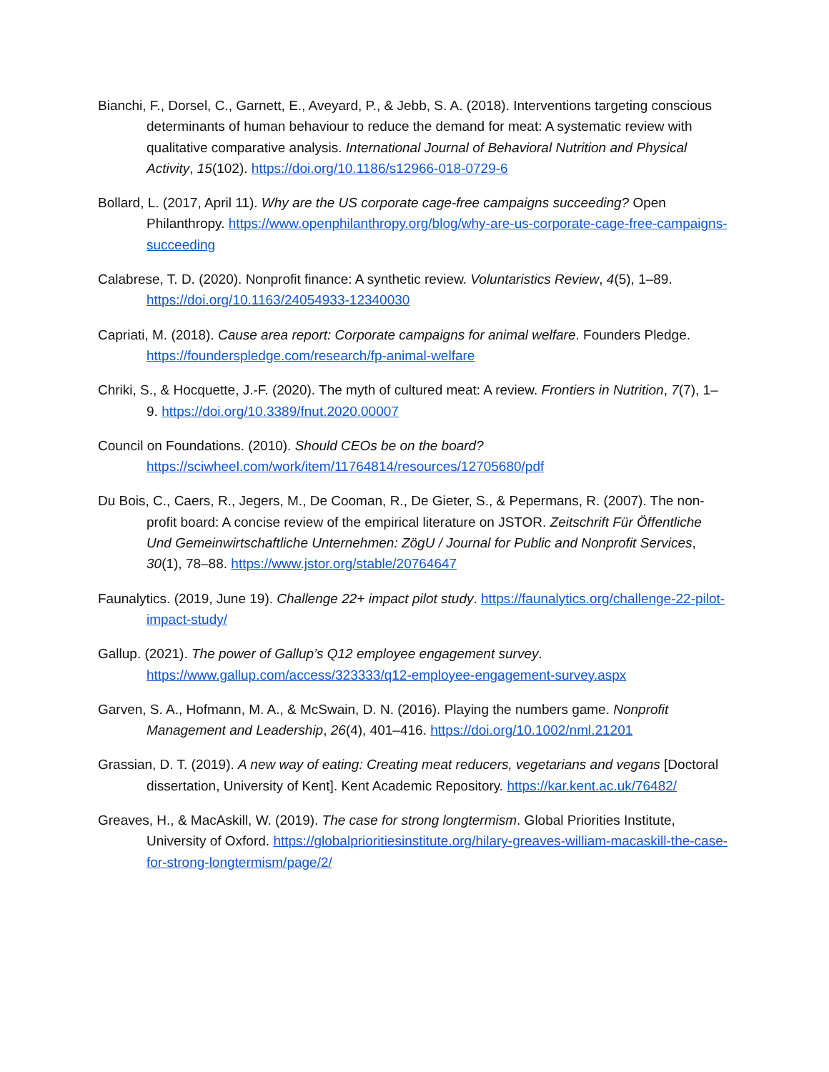Bianchi, F., Dorsel, C., Garnett, E., Aveyard, P., & Jebb, S. A. (2018). Interventions targeting conscious determinants of human behaviour to reduce the demand for meat: A systematic review with qualitative comparative analysis. International Journal of Behavioral Nutrition and Physical Activity, 15(102). https://doi.org/10.1186/s12966-018-0729-6
Bollard, L. (2017, April 11). Why are the US corporate cage-free campaigns succeeding? Open Philanthropy. https://www.openphilanthropy.org/blog/why-are-us-corporate-cage-free-campaigns-succeeding
Calabrese, T. D. (2020). Nonprofit finance: A synthetic review. Voluntaristics Review, 4(5), 1–89. https://doi.org/10.1163/24054933-12340030
Capriati, M. (2018). Cause area report: Corporate campaigns for animal welfare. Founders Pledge. https://founderspledge.com/research/fp-animal-welfare
Chriki, S., & Hocquette, J.-F. (2020). The myth of cultured meat: A review. Frontiers in Nutrition, 7(7), 1–9. https://doi.org/10.3389/fnut.2020.00007
Council on Foundations. (2010). Should CEOs be on the board? https://sciwheel.com/work/item/11764814/resources/12705680/pdf
Du Bois, C., Caers, R., Jegers, M., De Cooman, R., De Gieter, S., & Pepermans, R. (2007). The non-profit board: A concise review of the empirical literature on JSTOR. Zeitschrift Für Öffentliche Und Gemeinwirtschaftliche Unternehmen: ZögU / Journal for Public and Nonprofit Services, 30(1), 78–88. https://www.jstor.org/stable/20764647
Faunalytics. (2019, June 19). Challenge 22+ impact pilot study. https://faunalytics.org/challenge-22-pilot-impact-study/
Gallup. (2021). The power of Gallup’s Q12 employee engagement survey. https://www.gallup.com/access/323333/q12-employee-engagement-survey.aspx
Garven, S. A., Hofmann, M. A., & McSwain, D. N. (2016). Playing the numbers game. Nonprofit Management and Leadership, 26(4), 401–416. https://doi.org/10.1002/nml.21201
Grassian, D. T. (2019). A new way of eating: Creating meat reducers, vegetarians and vegans [Doctoral dissertation, University of Kent]. Kent Academic Repository. https://kar.kent.ac.uk/76482/
Greaves, H., & MacAskill, W. (2019). The case for strong longtermism. Global Priorities Institute, University of Oxford. https://globalprioritiesinstitute.org/hilary-greaves-william-macaskill-the-case-for-strong-longtermism/page/2/